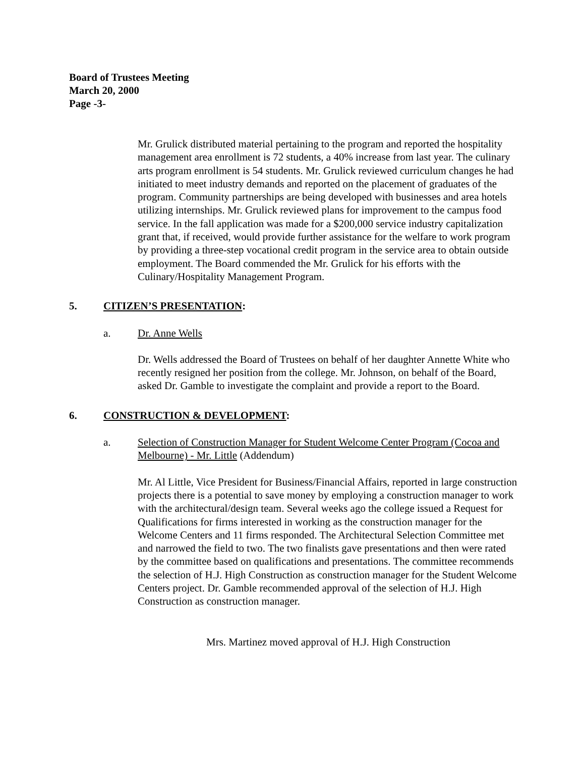Board of Trustees Meeting
March 20, 2000
Page -3-
Mr. Grulick distributed material pertaining to the program and reported the hospitality management area enrollment is 72 students, a 40% increase from last year. The culinary arts program enrollment is 54 students. Mr. Grulick reviewed curriculum changes he had initiated to meet industry demands and reported on the placement of graduates of the program. Community partnerships are being developed with businesses and area hotels utilizing internships. Mr. Grulick reviewed plans for improvement to the campus food service. In the fall application was made for a $200,000 service industry capitalization grant that, if received, would provide further assistance for the welfare to work program by providing a three-step vocational credit program in the service area to obtain outside employment. The Board commended the Mr. Grulick for his efforts with the Culinary/Hospitality Management Program.
5. CITIZEN’S PRESENTATION:
a. Dr. Anne Wells
Dr. Wells addressed the Board of Trustees on behalf of her daughter Annette White who recently resigned her position from the college. Mr. Johnson, on behalf of the Board, asked Dr. Gamble to investigate the complaint and provide a report to the Board.
6. CONSTRUCTION & DEVELOPMENT:
a. Selection of Construction Manager for Student Welcome Center Program (Cocoa and Melbourne) - Mr. Little (Addendum)
Mr. Al Little, Vice President for Business/Financial Affairs, reported in large construction projects there is a potential to save money by employing a construction manager to work with the architectural/design team. Several weeks ago the college issued a Request for Qualifications for firms interested in working as the construction manager for the Welcome Centers and 11 firms responded. The Architectural Selection Committee met and narrowed the field to two. The two finalists gave presentations and then were rated by the committee based on qualifications and presentations. The committee recommends the selection of H.J. High Construction as construction manager for the Student Welcome Centers project. Dr. Gamble recommended approval of the selection of H.J. High Construction as construction manager.
Mrs. Martinez moved approval of H.J. High Construction